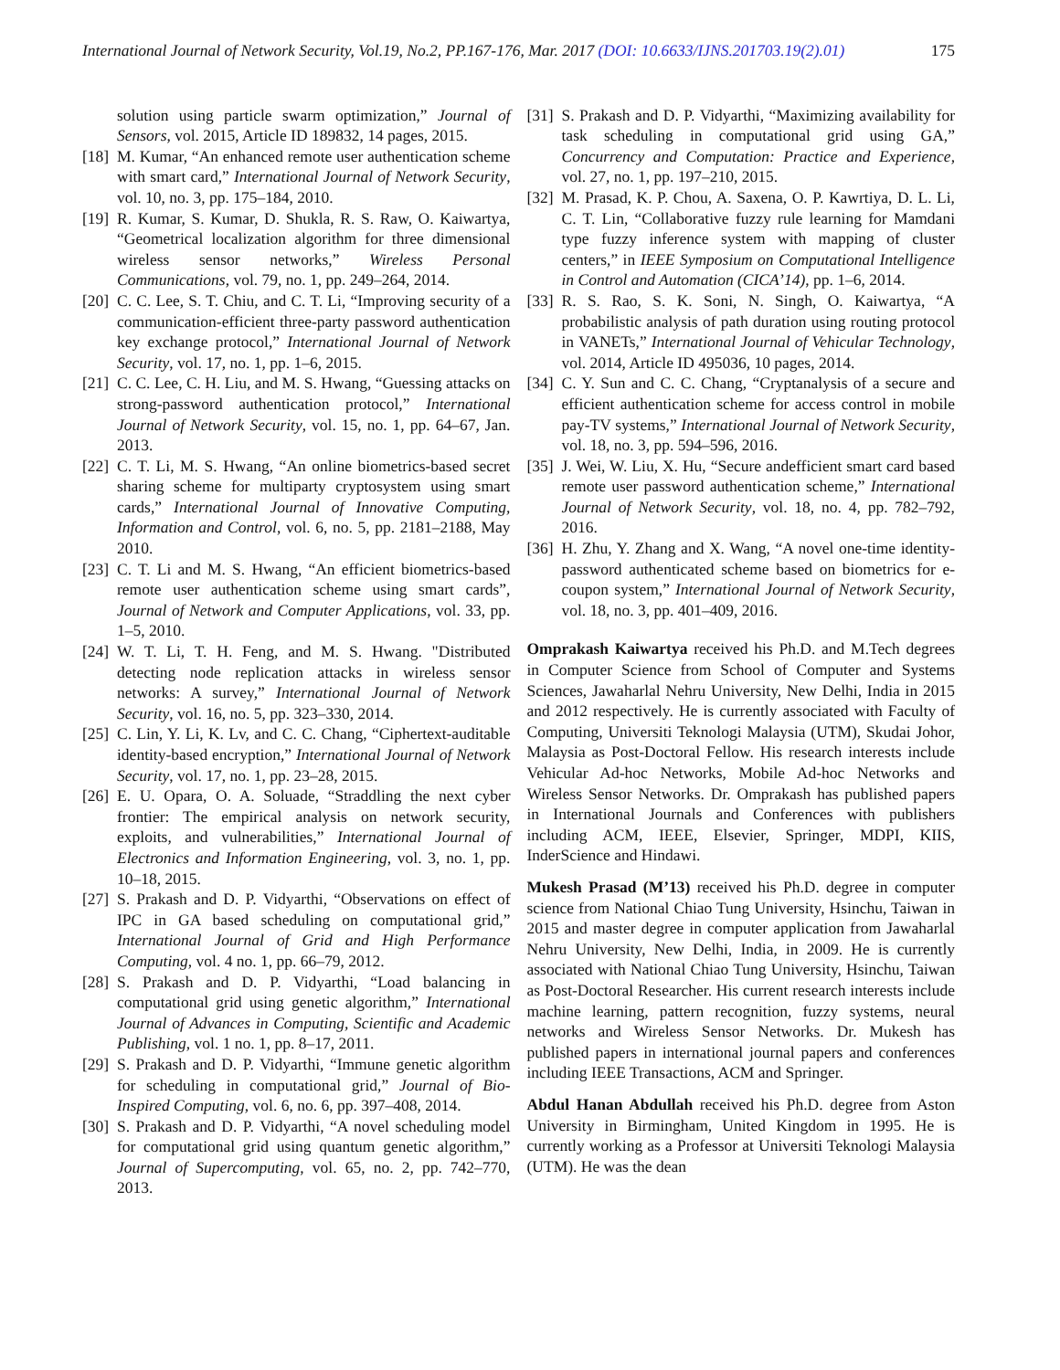International Journal of Network Security, Vol.19, No.2, PP.167-176, Mar. 2017 (DOI: 10.6633/IJNS.201703.19(2).01) 175
solution using particle swarm optimization,” Journal of Sensors, vol. 2015, Article ID 189832, 14 pages, 2015.
[18] M. Kumar, “An enhanced remote user authentication scheme with smart card,” International Journal of Network Security, vol. 10, no. 3, pp. 175–184, 2010.
[19] R. Kumar, S. Kumar, D. Shukla, R. S. Raw, O. Kaiwartya, “Geometrical localization algorithm for three dimensional wireless sensor networks,” Wireless Personal Communications, vol. 79, no. 1, pp. 249–264, 2014.
[20] C. C. Lee, S. T. Chiu, and C. T. Li, “Improving security of a communication-efficient three-party password authentication key exchange protocol,” International Journal of Network Security, vol. 17, no. 1, pp. 1–6, 2015.
[21] C. C. Lee, C. H. Liu, and M. S. Hwang, “Guessing attacks on strong-password authentication protocol,” International Journal of Network Security, vol. 15, no. 1, pp. 64–67, Jan. 2013.
[22] C. T. Li, M. S. Hwang, “An online biometrics-based secret sharing scheme for multiparty cryptosystem using smart cards,” International Journal of Innovative Computing, Information and Control, vol. 6, no. 5, pp. 2181–2188, May 2010.
[23] C. T. Li and M. S. Hwang, “An efficient biometrics-based remote user authentication scheme using smart cards”, Journal of Network and Computer Applications, vol. 33, pp. 1–5, 2010.
[24] W. T. Li, T. H. Feng, and M. S. Hwang. "Distributed detecting node replication attacks in wireless sensor networks: A survey,” International Journal of Network Security, vol. 16, no. 5, pp. 323–330, 2014.
[25] C. Lin, Y. Li, K. Lv, and C. C. Chang, “Ciphertext-auditable identity-based encryption,” International Journal of Network Security, vol. 17, no. 1, pp. 23–28, 2015.
[26] E. U. Opara, O. A. Soluade, “Straddling the next cyber frontier: The empirical analysis on network security, exploits, and vulnerabilities,” International Journal of Electronics and Information Engineering, vol. 3, no. 1, pp. 10–18, 2015.
[27] S. Prakash and D. P. Vidyarthi, “Observations on effect of IPC in GA based scheduling on computational grid,” International Journal of Grid and High Performance Computing, vol. 4 no. 1, pp. 66–79, 2012.
[28] S. Prakash and D. P. Vidyarthi, “Load balancing in computational grid using genetic algorithm,” International Journal of Advances in Computing, Scientific and Academic Publishing, vol. 1 no. 1, pp. 8–17, 2011.
[29] S. Prakash and D. P. Vidyarthi, “Immune genetic algorithm for scheduling in computational grid,” Journal of Bio-Inspired Computing, vol. 6, no. 6, pp. 397–408, 2014.
[30] S. Prakash and D. P. Vidyarthi, “A novel scheduling model for computational grid using quantum genetic algorithm,” Journal of Supercomputing, vol. 65, no. 2, pp. 742–770, 2013.
[31] S. Prakash and D. P. Vidyarthi, “Maximizing availability for task scheduling in computational grid using GA,” Concurrency and Computation: Practice and Experience, vol. 27, no. 1, pp. 197–210, 2015.
[32] M. Prasad, K. P. Chou, A. Saxena, O. P. Kawrtiya, D. L. Li, C. T. Lin, “Collaborative fuzzy rule learning for Mamdani type fuzzy inference system with mapping of cluster centers,” in IEEE Symposium on Computational Intelligence in Control and Automation (CICA’14), pp. 1–6, 2014.
[33] R. S. Rao, S. K. Soni, N. Singh, O. Kaiwartya, “A probabilistic analysis of path duration using routing protocol in VANETs,” International Journal of Vehicular Technology, vol. 2014, Article ID 495036, 10 pages, 2014.
[34] C. Y. Sun and C. C. Chang, “Cryptanalysis of a secure and efficient authentication scheme for access control in mobile pay-TV systems,” International Journal of Network Security, vol. 18, no. 3, pp. 594–596, 2016.
[35] J. Wei, W. Liu, X. Hu, “Secure andefficient smart card based remote user password authentication scheme,” International Journal of Network Security, vol. 18, no. 4, pp. 782–792, 2016.
[36] H. Zhu, Y. Zhang and X. Wang, “A novel one-time identity-password authenticated scheme based on biometrics for e-coupon system,” International Journal of Network Security, vol. 18, no. 3, pp. 401–409, 2016.
Omprakash Kaiwartya received his Ph.D. and M.Tech degrees in Computer Science from School of Computer and Systems Sciences, Jawaharlal Nehru University, New Delhi, India in 2015 and 2012 respectively. He is currently associated with Faculty of Computing, Universiti Teknologi Malaysia (UTM), Skudai Johor, Malaysia as Post-Doctoral Fellow. His research interests include Vehicular Ad-hoc Networks, Mobile Ad-hoc Networks and Wireless Sensor Networks. Dr. Omprakash has published papers in International Journals and Conferences with publishers including ACM, IEEE, Elsevier, Springer, MDPI, KIIS, InderScience and Hindawi.
Mukesh Prasad (M’13) received his Ph.D. degree in computer science from National Chiao Tung University, Hsinchu, Taiwan in 2015 and master degree in computer application from Jawaharlal Nehru University, New Delhi, India, in 2009. He is currently associated with National Chiao Tung University, Hsinchu, Taiwan as Post-Doctoral Researcher. His current research interests include machine learning, pattern recognition, fuzzy systems, neural networks and Wireless Sensor Networks. Dr. Mukesh has published papers in international journal papers and conferences including IEEE Transactions, ACM and Springer.
Abdul Hanan Abdullah received his Ph.D. degree from Aston University in Birmingham, United Kingdom in 1995. He is currently working as a Professor at Universiti Teknologi Malaysia (UTM). He was the dean